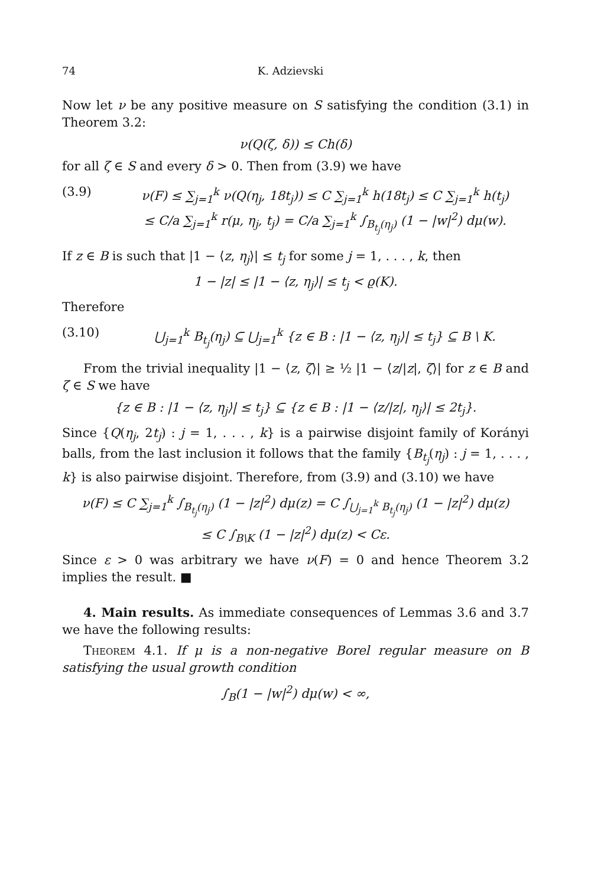74 K. Adzievski
Now let ν be any positive measure on S satisfying the condition (3.1) in Theorem 3.2:
ν(Q(ζ, δ)) ≤ Ch(δ)
for all ζ ∈ S and every δ > 0. Then from (3.9) we have
(3.9) ν(F) ≤ ∑<sub>j=1</sub><sup>k</sup> ν(Q(η<sub>j</sub>, 18t<sub>j</sub>)) ≤ C ∑<sub>j=1</sub><sup>k</sup> h(18t<sub>j</sub>) ≤ C ∑<sub>j=1</sub><sup>k</sup> h(t<sub>j</sub>)
≤ C/a ∑<sub>j=1</sub><sup>k</sup> r(μ, η<sub>j</sub>, t<sub>j</sub>) = C/a ∑<sub>j=1</sub><sup>k</sup> ∫<sub>B<sub>t<sub>j</sub></sub>(η<sub>j</sub>)</sub> (1 − |w|<sup>2</sup>) dμ(w).
If z ∈ B is such that |1 − ⟨z, η<sub>j</sub>⟩| ≤ t<sub>j</sub> for some j = 1, . . . , k, then
1 − |z| ≤ |1 − ⟨z, η<sub>j</sub>⟩| ≤ t<sub>j</sub> < ϱ(K).
Therefore
(3.10) ⋃<sub>j=1</sub><sup>k</sup> B<sub>t<sub>j</sub></sub>(η<sub>j</sub>) ⊆ ⋃<sub>j=1</sub><sup>k</sup> {z ∈ B : |1 − ⟨z, η<sub>j</sub>⟩| ≤ t<sub>j</sub>} ⊆ B \ K.
From the trivial inequality |1 − ⟨z, ζ⟩| ≥ ½ |1 − ⟨z/|z|, ζ⟩| for z ∈ B and ζ ∈ S we have
{z ∈ B : |1 − ⟨z, η<sub>j</sub>⟩| ≤ t<sub>j</sub>} ⊆ {z ∈ B : |1 − ⟨z/|z|, η<sub>j</sub>⟩| ≤ 2t<sub>j</sub>}.
Since {Q(η<sub>j</sub>, 2t<sub>j</sub>) : j = 1, . . . , k} is a pairwise disjoint family of Korányi balls, from the last inclusion it follows that the family {B<sub>t<sub>j</sub></sub>(η<sub>j</sub>) : j = 1, . . . , k} is also pairwise disjoint. Therefore, from (3.9) and (3.10) we have
ν(F) ≤ C ∑<sub>j=1</sub><sup>k</sup> ∫<sub>B<sub>t<sub>j</sub></sub>(η<sub>j</sub>)</sub> (1 − |z|<sup>2</sup>) dμ(z) = C ∫<sub>⋃<sub>j=1</sub><sup>k</sup> B<sub>t<sub>j</sub></sub>(η<sub>j</sub>)</sub> (1 − |z|<sup>2</sup>) dμ(z)
≤ C ∫<sub>B\K</sub> (1 − |z|<sup>2</sup>) dμ(z) < Cε.
Since ε > 0 was arbitrary we have ν(F) = 0 and hence Theorem 3.2 implies the result. ■
4. Main results. As immediate consequences of Lemmas 3.6 and 3.7 we have the following results:
Theorem 4.1. If μ is a non-negative Borel regular measure on B satisfying the usual growth condition
∫<sub>B</sub>(1 − |w|<sup>2</sup>) dμ(w) < ∞,